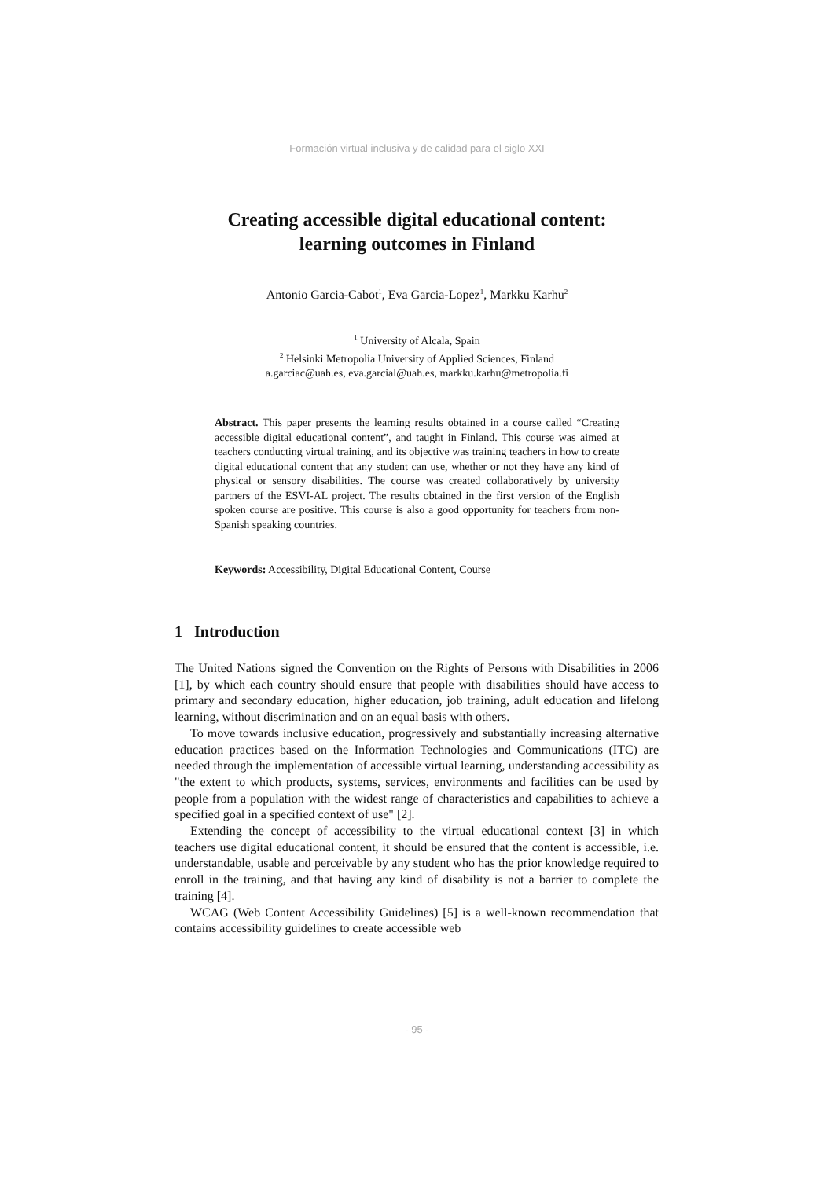Formación virtual inclusiva y de calidad para el siglo XXI
Creating accessible digital educational content:
learning outcomes in Finland
Antonio Garcia-Cabot<sup>1</sup>, Eva Garcia-Lopez<sup>1</sup>, Markku Karhu<sup>2</sup>
<sup>1</sup> University of Alcala, Spain
<sup>2</sup> Helsinki Metropolia University of Applied Sciences, Finland
a.garciac@uah.es, eva.garcial@uah.es, markku.karhu@metropolia.fi
Abstract. This paper presents the learning results obtained in a course called “Creating accessible digital educational content”, and taught in Finland. This course was aimed at teachers conducting virtual training, and its objective was training teachers in how to create digital educational content that any student can use, whether or not they have any kind of physical or sensory disabilities. The course was created collaboratively by university partners of the ESVI-AL project. The results obtained in the first version of the English spoken course are positive. This course is also a good opportunity for teachers from non-Spanish speaking countries.
Keywords: Accessibility, Digital Educational Content, Course
1 Introduction
The United Nations signed the Convention on the Rights of Persons with Disabilities in 2006 [1], by which each country should ensure that people with disabilities should have access to primary and secondary education, higher education, job training, adult education and lifelong learning, without discrimination and on an equal basis with others.
To move towards inclusive education, progressively and substantially increasing alternative education practices based on the Information Technologies and Communications (ITC) are needed through the implementation of accessible virtual learning, understanding accessibility as "the extent to which products, systems, services, environments and facilities can be used by people from a population with the widest range of characteristics and capabilities to achieve a specified goal in a specified context of use" [2].
Extending the concept of accessibility to the virtual educational context [3] in which teachers use digital educational content, it should be ensured that the content is accessible, i.e. understandable, usable and perceivable by any student who has the prior knowledge required to enroll in the training, and that having any kind of disability is not a barrier to complete the training [4].
WCAG (Web Content Accessibility Guidelines) [5] is a well-known recommendation that contains accessibility guidelines to create accessible web
- 95 -